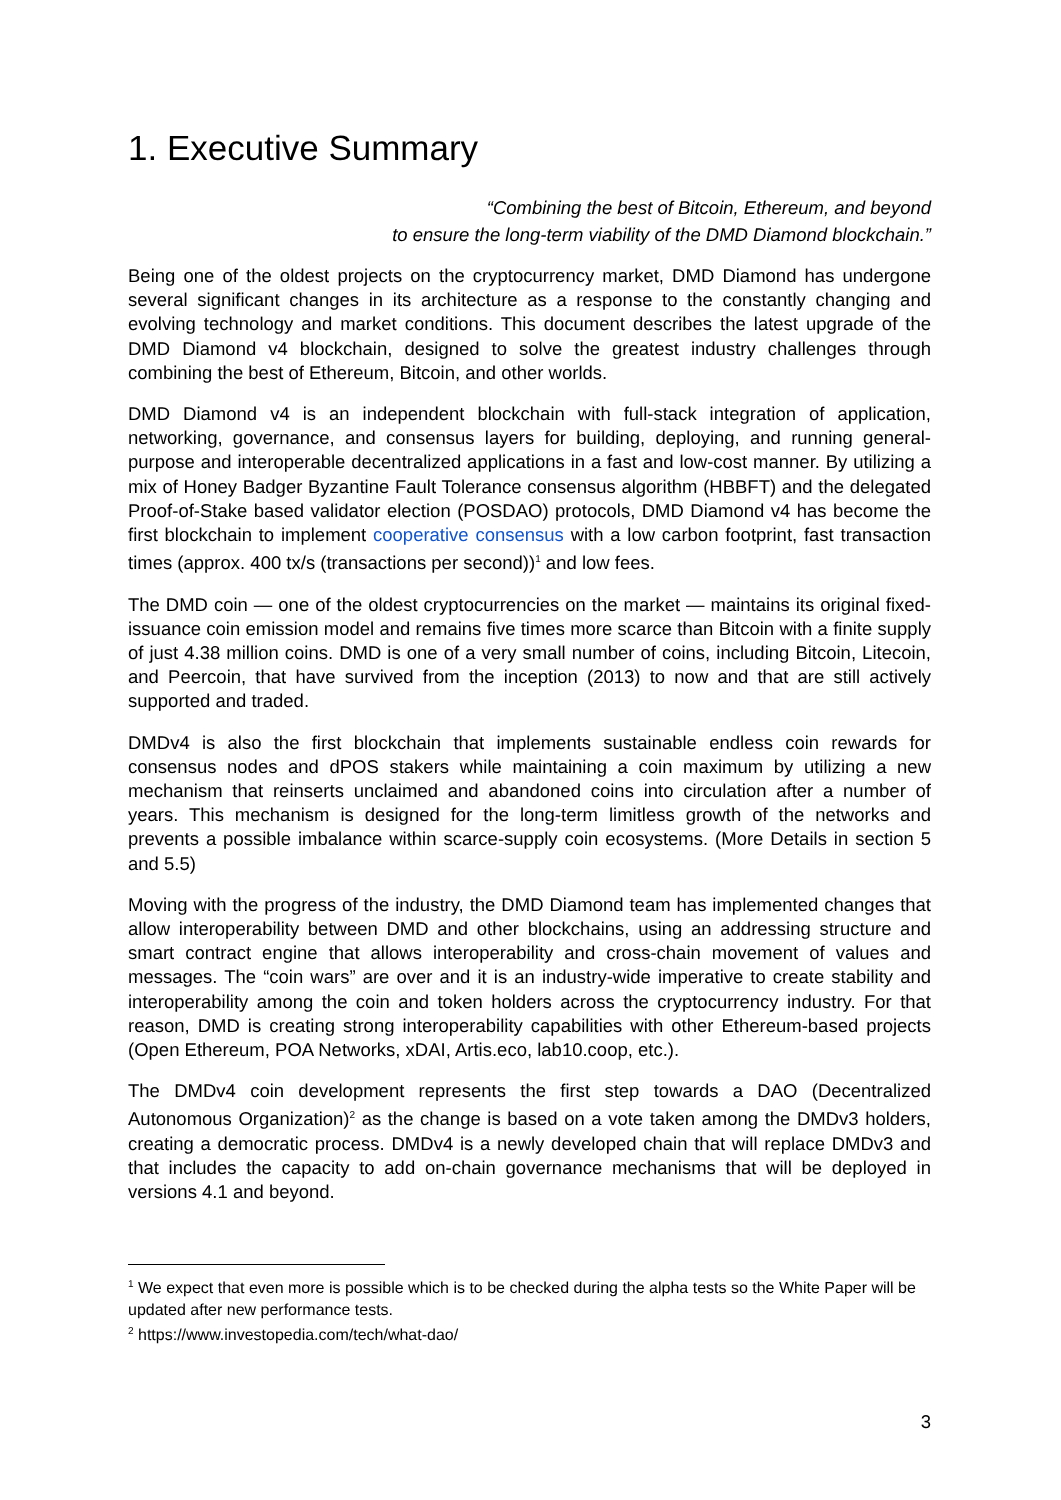1. Executive Summary
“Combining the best of Bitcoin, Ethereum, and beyond
to ensure the long-term viability of the DMD Diamond blockchain.”
Being one of the oldest projects on the cryptocurrency market, DMD Diamond has undergone several significant changes in its architecture as a response to the constantly changing and evolving technology and market conditions. This document describes the latest upgrade of the DMD Diamond v4 blockchain, designed to solve the greatest industry challenges through combining the best of Ethereum, Bitcoin, and other worlds.
DMD Diamond v4 is an independent blockchain with full-stack integration of application, networking, governance, and consensus layers for building, deploying, and running general-purpose and interoperable decentralized applications in a fast and low-cost manner. By utilizing a mix of Honey Badger Byzantine Fault Tolerance consensus algorithm (HBBFT) and the delegated Proof-of-Stake based validator election (POSDAO) protocols, DMD Diamond v4 has become the first blockchain to implement cooperative consensus with a low carbon footprint, fast transaction times (approx. 400 tx/s (transactions per second))<sup>1</sup> and low fees.
The DMD coin — one of the oldest cryptocurrencies on the market — maintains its original fixed-issuance coin emission model and remains five times more scarce than Bitcoin with a finite supply of just 4.38 million coins. DMD is one of a very small number of coins, including Bitcoin, Litecoin, and Peercoin, that have survived from the inception (2013) to now and that are still actively supported and traded.
DMDv4 is also the first blockchain that implements sustainable endless coin rewards for consensus nodes and dPOS stakers while maintaining a coin maximum by utilizing a new mechanism that reinserts unclaimed and abandoned coins into circulation after a number of years. This mechanism is designed for the long-term limitless growth of the networks and prevents a possible imbalance within scarce-supply coin ecosystems. (More Details in section 5 and 5.5)
Moving with the progress of the industry, the DMD Diamond team has implemented changes that allow interoperability between DMD and other blockchains, using an addressing structure and smart contract engine that allows interoperability and cross-chain movement of values and messages. The “coin wars” are over and it is an industry-wide imperative to create stability and interoperability among the coin and token holders across the cryptocurrency industry. For that reason, DMD is creating strong interoperability capabilities with other Ethereum-based projects (Open Ethereum, POA Networks, xDAI, Artis.eco, lab10.coop, etc.).
The DMDv4 coin development represents the first step towards a DAO (Decentralized Autonomous Organization)<sup>2</sup> as the change is based on a vote taken among the DMDv3 holders, creating a democratic process. DMDv4 is a newly developed chain that will replace DMDv3 and that includes the capacity to add on-chain governance mechanisms that will be deployed in versions 4.1 and beyond.
<sup>1</sup> We expect that even more is possible which is to be checked during the alpha tests so the White Paper will be updated after new performance tests.
<sup>2</sup> https://www.investopedia.com/tech/what-dao/
3